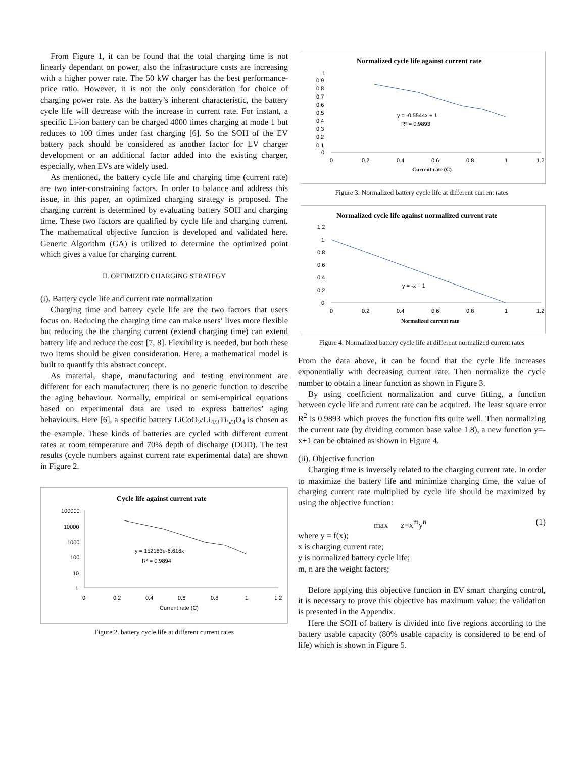From Figure 1, it can be found that the total charging time is not linearly dependant on power, also the infrastructure costs are increasing with a higher power rate. The 50 kW charger has the best performance-price ratio. However, it is not the only consideration for choice of charging power rate. As the battery’s inherent characteristic, the battery cycle life will decrease with the increase in current rate. For instant, a specific Li-ion battery can be charged 4000 times charging at mode 1 but reduces to 100 times under fast charging [6]. So the SOH of the EV battery pack should be considered as another factor for EV charger development or an additional factor added into the existing charger, especially, when EVs are widely used.
As mentioned, the battery cycle life and charging time (current rate) are two inter-constraining factors. In order to balance and address this issue, in this paper, an optimized charging strategy is proposed. The charging current is determined by evaluating battery SOH and charging time. These two factors are qualified by cycle life and charging current. The mathematical objective function is developed and validated here. Generic Algorithm (GA) is utilized to determine the optimized point which gives a value for charging current.
II. OPTIMIZED CHARGING STRATEGY
(i). Battery cycle life and current rate normalization
Charging time and battery cycle life are the two factors that users focus on. Reducing the charging time can make users’ lives more flexible but reducing the the charging current (extend charging time) can extend battery life and reduce the cost [7, 8]. Flexibility is needed, but both these two items should be given consideration. Here, a mathematical model is built to quantify this abstract concept.
As material, shape, manufacturing and testing environment are different for each manufacturer; there is no generic function to describe the aging behaviour. Normally, empirical or semi-empirical equations based on experimental data are used to express batteries’ aging behaviours. Here [6], a specific battery LiCoO<sub>2</sub>/Li<sub>4/3</sub>Ti<sub>5/3</sub>O<sub>4</sub> is chosen as the example. These kinds of batteries are cycled with different current rates at room temperature and 70% depth of discharge (DOD). The test results (cycle numbers against current rate experimental data) are shown in Figure 2.
Cycle life against current rate
100000
10000
1000
100
10
1
0
0.2
0.4
0.6
0.8
1
1.2
y = 152183e-6.616x
R² = 0.9894
Current rate (C)
Figure 2. battery cycle life at different current rates
Normalized cycle life against current rate
1
0.9
0.8
0.7
0.6
0.5
0.4
0.3
0.2
0.1
0
0
0.2
0.4
0.6
0.8
1
1.2
y = -0.5544x + 1
R² = 0.9893
Current rate (C)
Figure 3. Normalized battery cycle life at different current rates
Normalized cycle life against normalized current rate
1.2
1
0.8
0.6
0.4
0.2
0
0
0.2
0.4
0.6
0.8
1
1.2
y = -x + 1
Normalized current rate
Figure 4. Normalized battery cycle life at different normalized current rates
From the data above, it can be found that the cycle life increases exponentially with decreasing current rate. Then normalize the cycle number to obtain a linear function as shown in Figure 3.
By using coefficient normalization and curve fitting, a function between cycle life and current rate can be acquired. The least square error R<sup>2</sup> is 0.9893 which proves the function fits quite well. Then normalizing the current rate (by dividing common base value 1.8), a new function y=-x+1 can be obtained as shown in Figure 4.
(ii). Objective function
Charging time is inversely related to the charging current rate. In order to maximize the battery life and minimize charging time, the value of charging current rate multiplied by cycle life should be maximized by using the objective function:
max z=x<sup>m</sup>y<sup>n</sup> (1)
where y = f(x);
x is charging current rate;
y is normalized battery cycle life;
m, n are the weight factors;
Before applying this objective function in EV smart charging control, it is necessary to prove this objective has maximum value; the validation is presented in the Appendix.
Here the SOH of battery is divided into five regions according to the battery usable capacity (80% usable capacity is considered to be end of life) which is shown in Figure 5.